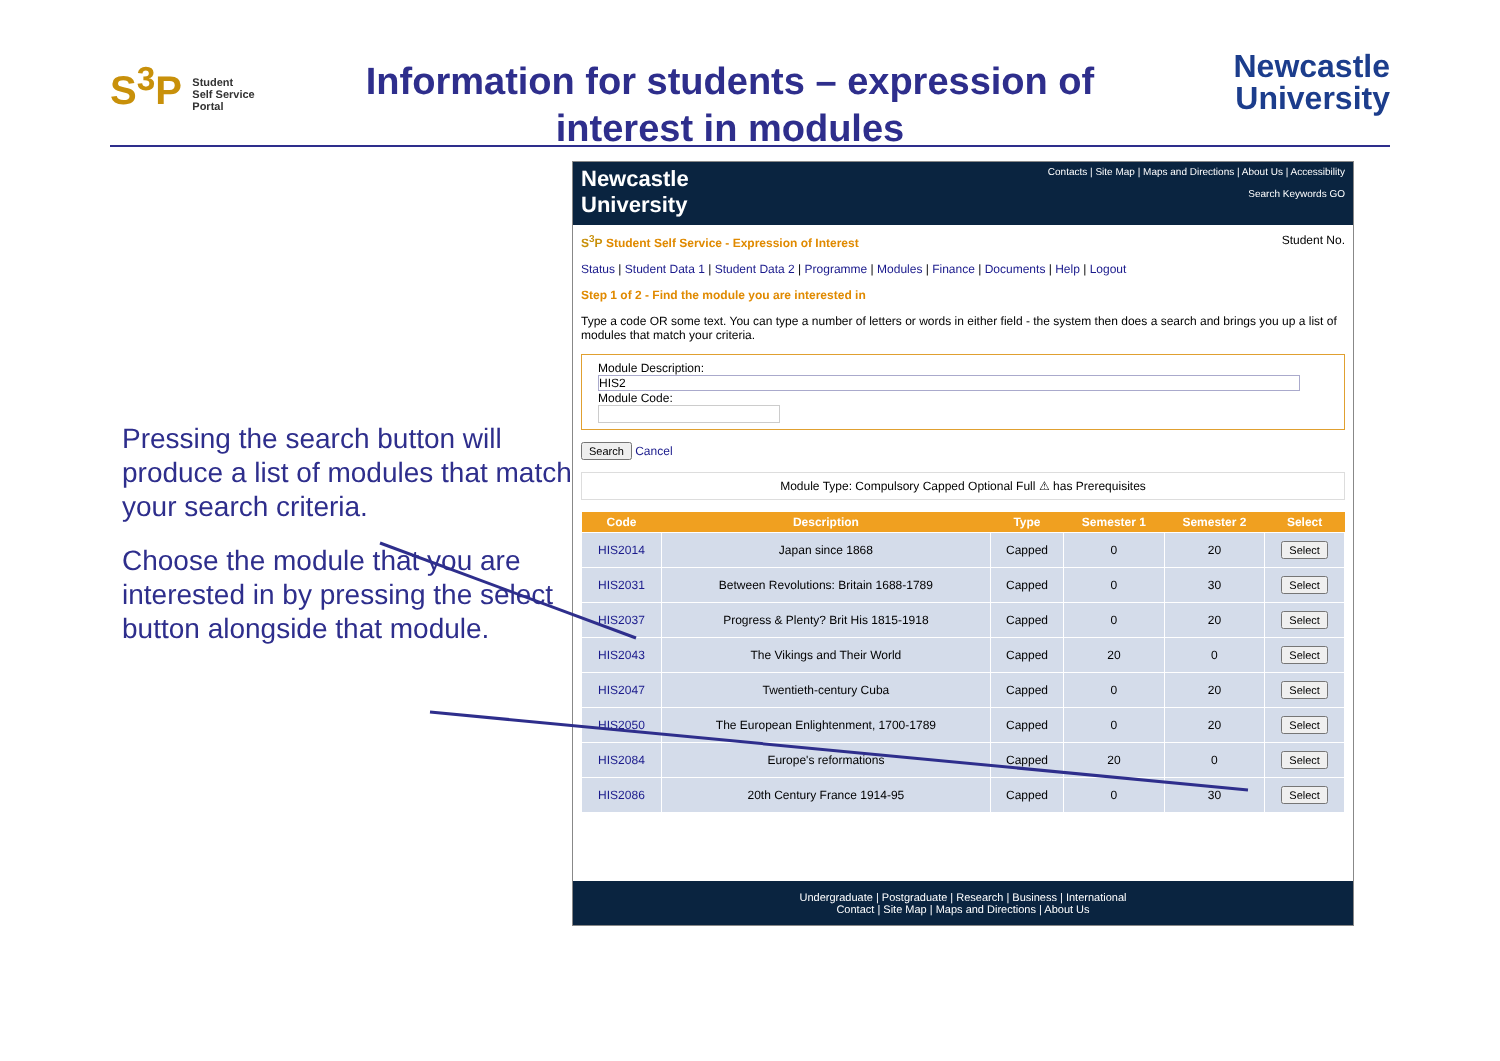S<sup>3</sup>P Student
Self Service
Portal
Information for students – expression of interest in modules
Newcastle
University
Pressing the search button will produce a list of modules that match your search criteria.
Choose the module that you are interested in by pressing the select button alongside that module.
Newcastle
University
Contacts | Site Map | Maps and Directions | About Us | Accessibility
Search Keywords GO
S<sup>3</sup>P Student Self Service - Expression of Interest Student No.
Status | Student Data 1 | Student Data 2 | Programme | Modules | Finance | Documents | Help | Logout
Step 1 of 2 - Find the module you are interested in
Type a code OR some text. You can type a number of letters or words in either field - the system then does a search and brings you up a list of modules that match your criteria.
Module Description:
HIS2
Module Code:
Search Cancel
Module Type: Compulsory Capped Optional Full ⚠ has Prerequisites
| Code | Description | Type | Semester 1 | Semester 2 | Select |
| --- | --- | --- | --- | --- | --- |
| HIS2014 | Japan since 1868 | Capped | 0 | 20 | Select |
| HIS2031 | Between Revolutions: Britain 1688-1789 | Capped | 0 | 30 | Select |
| HIS2037 | Progress & Plenty? Brit His 1815-1918 | Capped | 0 | 20 | Select |
| HIS2043 | The Vikings and Their World | Capped | 20 | 0 | Select |
| HIS2047 | Twentieth-century Cuba | Capped | 0 | 20 | Select |
| HIS2050 | The European Enlightenment, 1700-1789 | Capped | 0 | 20 | Select |
| HIS2084 | Europe's reformations | Capped | 20 | 0 | Select |
| HIS2086 | 20th Century France 1914-95 | Capped | 0 | 30 | Select |
Undergraduate | Postgraduate | Research | Business | International
Contact | Site Map | Maps and Directions | About Us